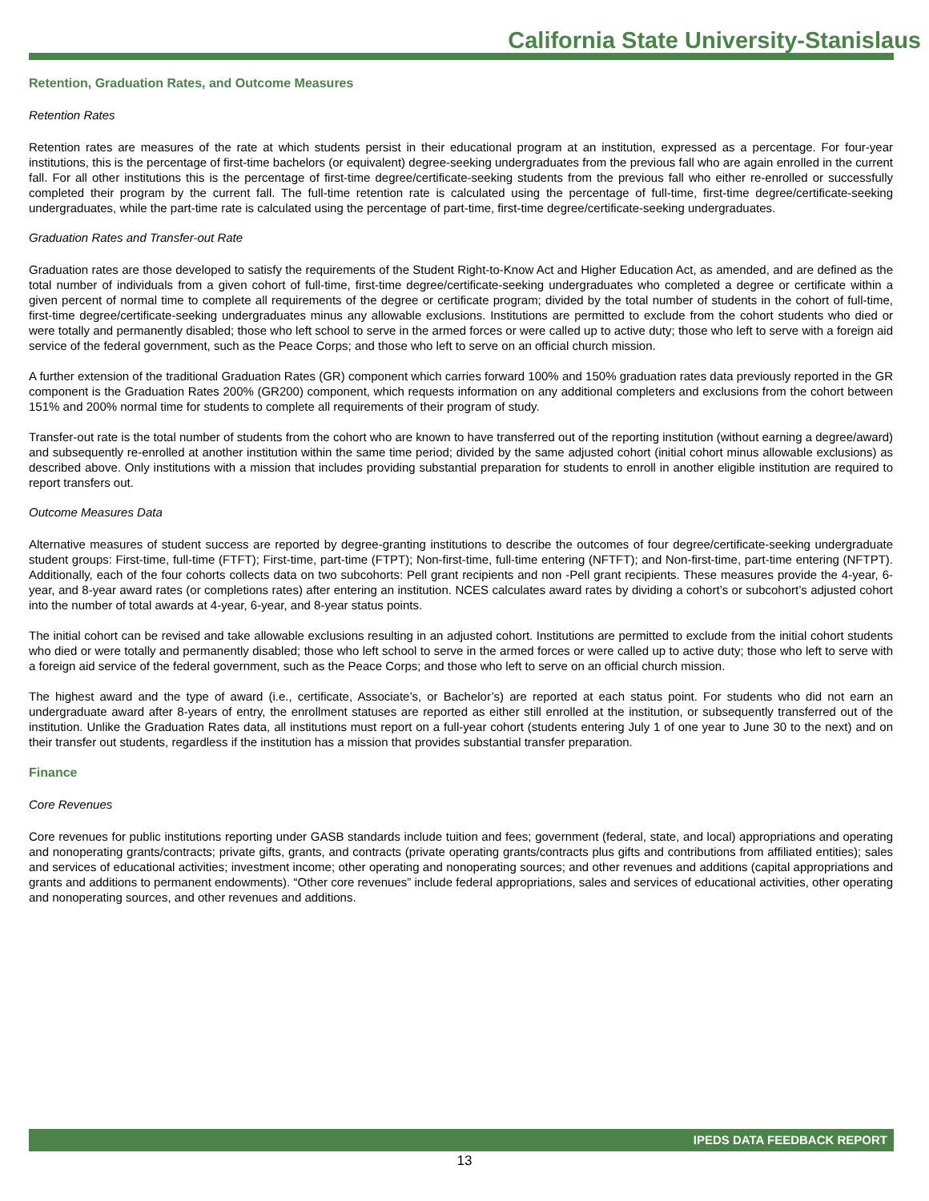California State University-Stanislaus
Retention, Graduation Rates, and Outcome Measures
Retention Rates
Retention rates are measures of the rate at which students persist in their educational program at an institution, expressed as a percentage. For four-year institutions, this is the percentage of first-time bachelors (or equivalent) degree-seeking undergraduates from the previous fall who are again enrolled in the current fall. For all other institutions this is the percentage of first-time degree/certificate-seeking students from the previous fall who either re-enrolled or successfully completed their program by the current fall. The full-time retention rate is calculated using the percentage of full-time, first-time degree/certificate-seeking undergraduates, while the part-time rate is calculated using the percentage of part-time, first-time degree/certificate-seeking undergraduates.
Graduation Rates and Transfer-out Rate
Graduation rates are those developed to satisfy the requirements of the Student Right-to-Know Act and Higher Education Act, as amended, and are defined as the total number of individuals from a given cohort of full-time, first-time degree/certificate-seeking undergraduates who completed a degree or certificate within a given percent of normal time to complete all requirements of the degree or certificate program; divided by the total number of students in the cohort of full-time, first-time degree/certificate-seeking undergraduates minus any allowable exclusions. Institutions are permitted to exclude from the cohort students who died or were totally and permanently disabled; those who left school to serve in the armed forces or were called up to active duty; those who left to serve with a foreign aid service of the federal government, such as the Peace Corps; and those who left to serve on an official church mission.
A further extension of the traditional Graduation Rates (GR) component which carries forward 100% and 150% graduation rates data previously reported in the GR component is the Graduation Rates 200% (GR200) component, which requests information on any additional completers and exclusions from the cohort between 151% and 200% normal time for students to complete all requirements of their program of study.
Transfer-out rate is the total number of students from the cohort who are known to have transferred out of the reporting institution (without earning a degree/award) and subsequently re-enrolled at another institution within the same time period; divided by the same adjusted cohort (initial cohort minus allowable exclusions) as described above. Only institutions with a mission that includes providing substantial preparation for students to enroll in another eligible institution are required to report transfers out.
Outcome Measures Data
Alternative measures of student success are reported by degree-granting institutions to describe the outcomes of four degree/certificate-seeking undergraduate student groups: First-time, full-time (FTFT); First-time, part-time (FTPT); Non-first-time, full-time entering (NFTFT); and Non-first-time, part-time entering (NFTPT). Additionally, each of the four cohorts collects data on two subcohorts: Pell grant recipients and non -Pell grant recipients. These measures provide the 4-year, 6-year, and 8-year award rates (or completions rates) after entering an institution. NCES calculates award rates by dividing a cohort’s or subcohort’s adjusted cohort into the number of total awards at 4-year, 6-year, and 8-year status points.
The initial cohort can be revised and take allowable exclusions resulting in an adjusted cohort. Institutions are permitted to exclude from the initial cohort students who died or were totally and permanently disabled; those who left school to serve in the armed forces or were called up to active duty; those who left to serve with a foreign aid service of the federal government, such as the Peace Corps; and those who left to serve on an official church mission.
The highest award and the type of award (i.e., certificate, Associate’s, or Bachelor’s) are reported at each status point. For students who did not earn an undergraduate award after 8-years of entry, the enrollment statuses are reported as either still enrolled at the institution, or subsequently transferred out of the institution. Unlike the Graduation Rates data, all institutions must report on a full-year cohort (students entering July 1 of one year to June 30 to the next) and on their transfer out students, regardless if the institution has a mission that provides substantial transfer preparation.
Finance
Core Revenues
Core revenues for public institutions reporting under GASB standards include tuition and fees; government (federal, state, and local) appropriations and operating and nonoperating grants/contracts; private gifts, grants, and contracts (private operating grants/contracts plus gifts and contributions from affiliated entities); sales and services of educational activities; investment income; other operating and nonoperating sources; and other revenues and additions (capital appropriations and grants and additions to permanent endowments). “Other core revenues” include federal appropriations, sales and services of educational activities, other operating and nonoperating sources, and other revenues and additions.
IPEDS DATA FEEDBACK REPORT
13